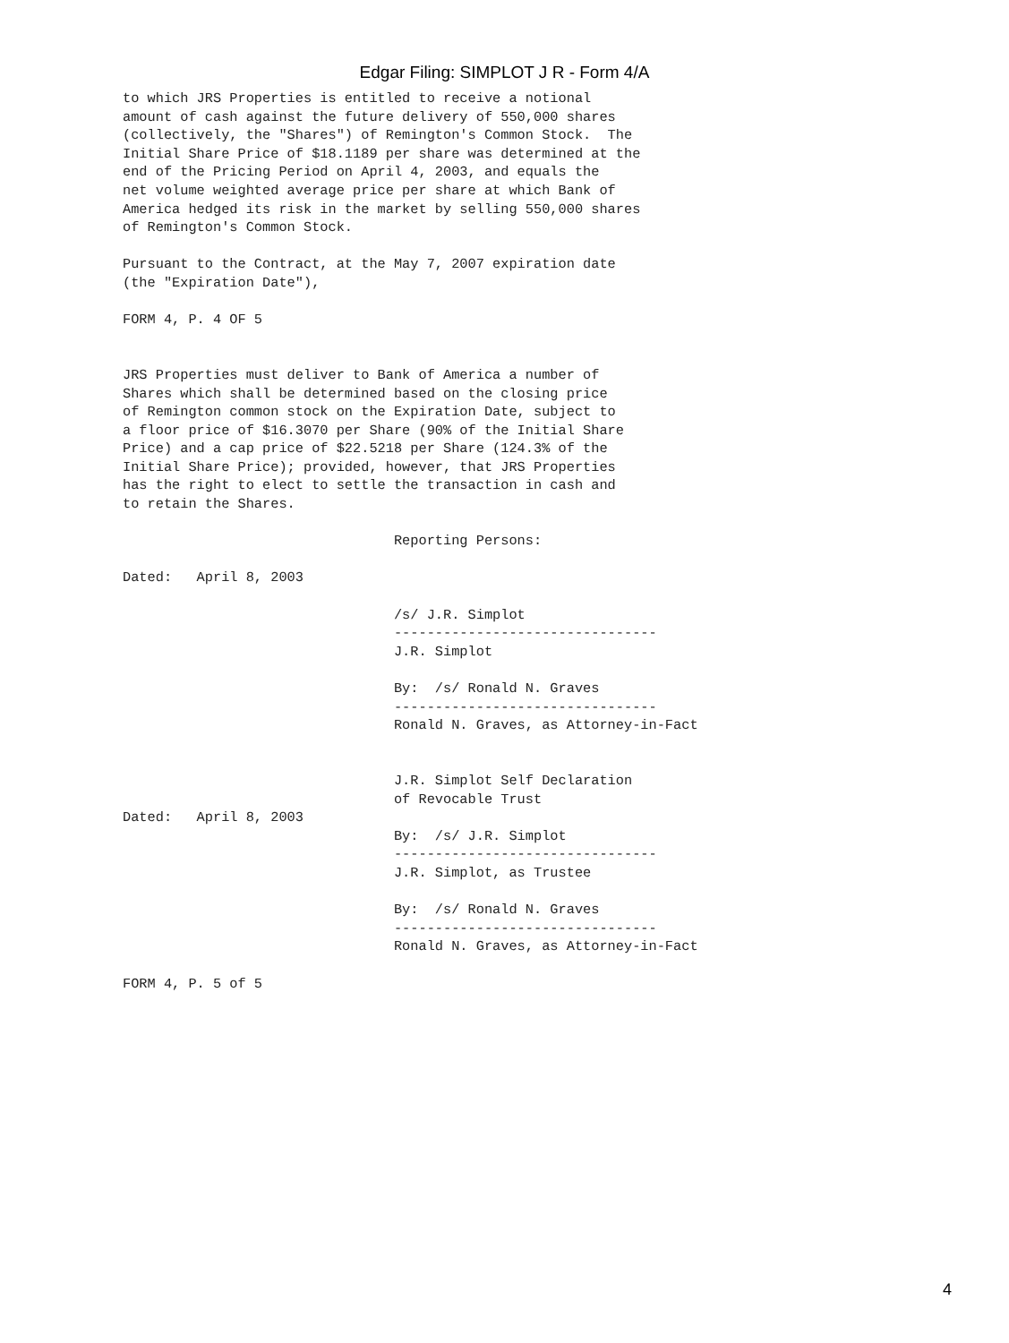Edgar Filing: SIMPLOT J R - Form 4/A
to which JRS Properties is entitled to receive a notional
amount of cash against the future delivery of 550,000 shares
(collectively, the "Shares") of Remington's Common Stock.  The
Initial Share Price of $18.1189 per share was determined at the
end of the Pricing Period on April 4, 2003, and equals the
net volume weighted average price per share at which Bank of
America hedged its risk in the market by selling 550,000 shares
of Remington's Common Stock.

Pursuant to the Contract, at the May 7, 2007 expiration date
(the "Expiration Date"),

FORM 4, P. 4 OF 5


JRS Properties must deliver to Bank of America a number of
Shares which shall be determined based on the closing price
of Remington common stock on the Expiration Date, subject to
a floor price of $16.3070 per Share (90% of the Initial Share
Price) and a cap price of $22.5218 per Share (124.3% of the
Initial Share Price); provided, however, that JRS Properties
has the right to elect to settle the transaction in cash and
to retain the Shares.

                                 Reporting Persons:

Dated:   April 8, 2003

                                 /s/ J.R. Simplot
                                 --------------------------------
                                 J.R. Simplot

                                 By:  /s/ Ronald N. Graves
                                 --------------------------------
                                 Ronald N. Graves, as Attorney-in-Fact


                                 J.R. Simplot Self Declaration
                                 of Revocable Trust
Dated:   April 8, 2003
                                 By:  /s/ J.R. Simplot
                                 --------------------------------
                                 J.R. Simplot, as Trustee

                                 By:  /s/ Ronald N. Graves
                                 --------------------------------
                                 Ronald N. Graves, as Attorney-in-Fact

FORM 4, P. 5 of 5
4